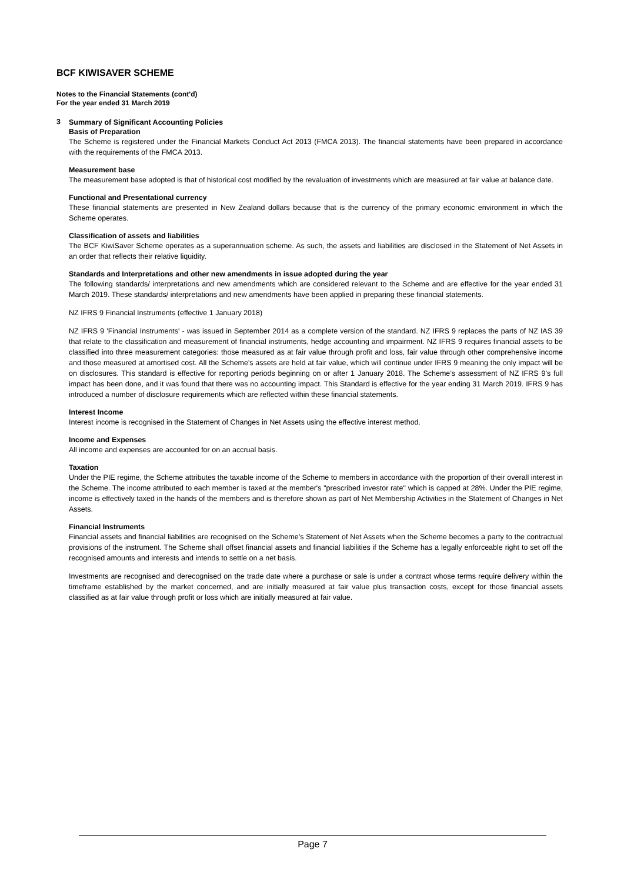BCF KIWISAVER SCHEME
Notes to the Financial Statements (cont'd)
For the year ended 31 March 2019
3
Summary of Significant Accounting Policies
Basis of Preparation
The Scheme is registered under the Financial Markets Conduct Act 2013 (FMCA 2013). The financial statements have been prepared in accordance with the requirements of the FMCA 2013.
Measurement base
The measurement base adopted is that of historical cost modified by the revaluation of investments which are measured at fair value at balance date.
Functional and Presentational currency
These financial statements are presented in New Zealand dollars because that is the currency of the primary economic environment in which the Scheme operates.
Classification of assets and liabilities
The BCF KiwiSaver Scheme operates as a superannuation scheme. As such, the assets and liabilities are disclosed in the Statement of Net Assets in an order that reflects their relative liquidity.
Standards and Interpretations and other new amendments in issue adopted during the year
The following standards/ interpretations and new amendments which are considered relevant to the Scheme and are effective for the year ended 31 March 2019. These standards/ interpretations and new amendments have been applied in preparing these financial statements.
NZ IFRS 9 Financial Instruments (effective 1 January 2018)
NZ IFRS 9 'Financial Instruments' - was issued in September 2014 as a complete version of the standard. NZ IFRS 9 replaces the parts of NZ IAS 39 that relate to the classification and measurement of financial instruments, hedge accounting and impairment. NZ IFRS 9 requires financial assets to be classified into three measurement categories: those measured as at fair value through profit and loss, fair value through other comprehensive income and those measured at amortised cost. All the Scheme's assets are held at fair value, which will continue under IFRS 9 meaning the only impact will be on disclosures. This standard is effective for reporting periods beginning on or after 1 January 2018. The Scheme’s assessment of NZ IFRS 9’s full impact has been done, and it was found that there was no accounting impact. This Standard is effective for the year ending 31 March 2019. IFRS 9 has introduced a number of disclosure requirements which are reflected within these financial statements.
Interest Income
Interest income is recognised in the Statement of Changes in Net Assets using the effective interest method.
Income and Expenses
All income and expenses are accounted for on an accrual basis.
Taxation
Under the PIE regime, the Scheme attributes the taxable income of the Scheme to members in accordance with the proportion of their overall interest in the Scheme. The income attributed to each member is taxed at the member's "prescribed investor rate" which is capped at 28%. Under the PIE regime, income is effectively taxed in the hands of the members and is therefore shown as part of Net Membership Activities in the Statement of Changes in Net Assets.
Financial Instruments
Financial assets and financial liabilities are recognised on the Scheme’s Statement of Net Assets when the Scheme becomes a party to the contractual provisions of the instrument. The Scheme shall offset financial assets and financial liabilities if the Scheme has a legally enforceable right to set off the recognised amounts and interests and intends to settle on a net basis.
Investments are recognised and derecognised on the trade date where a purchase or sale is under a contract whose terms require delivery within the timeframe established by the market concerned, and are initially measured at fair value plus transaction costs, except for those financial assets classified as at fair value through profit or loss which are initially measured at fair value.
Page 7